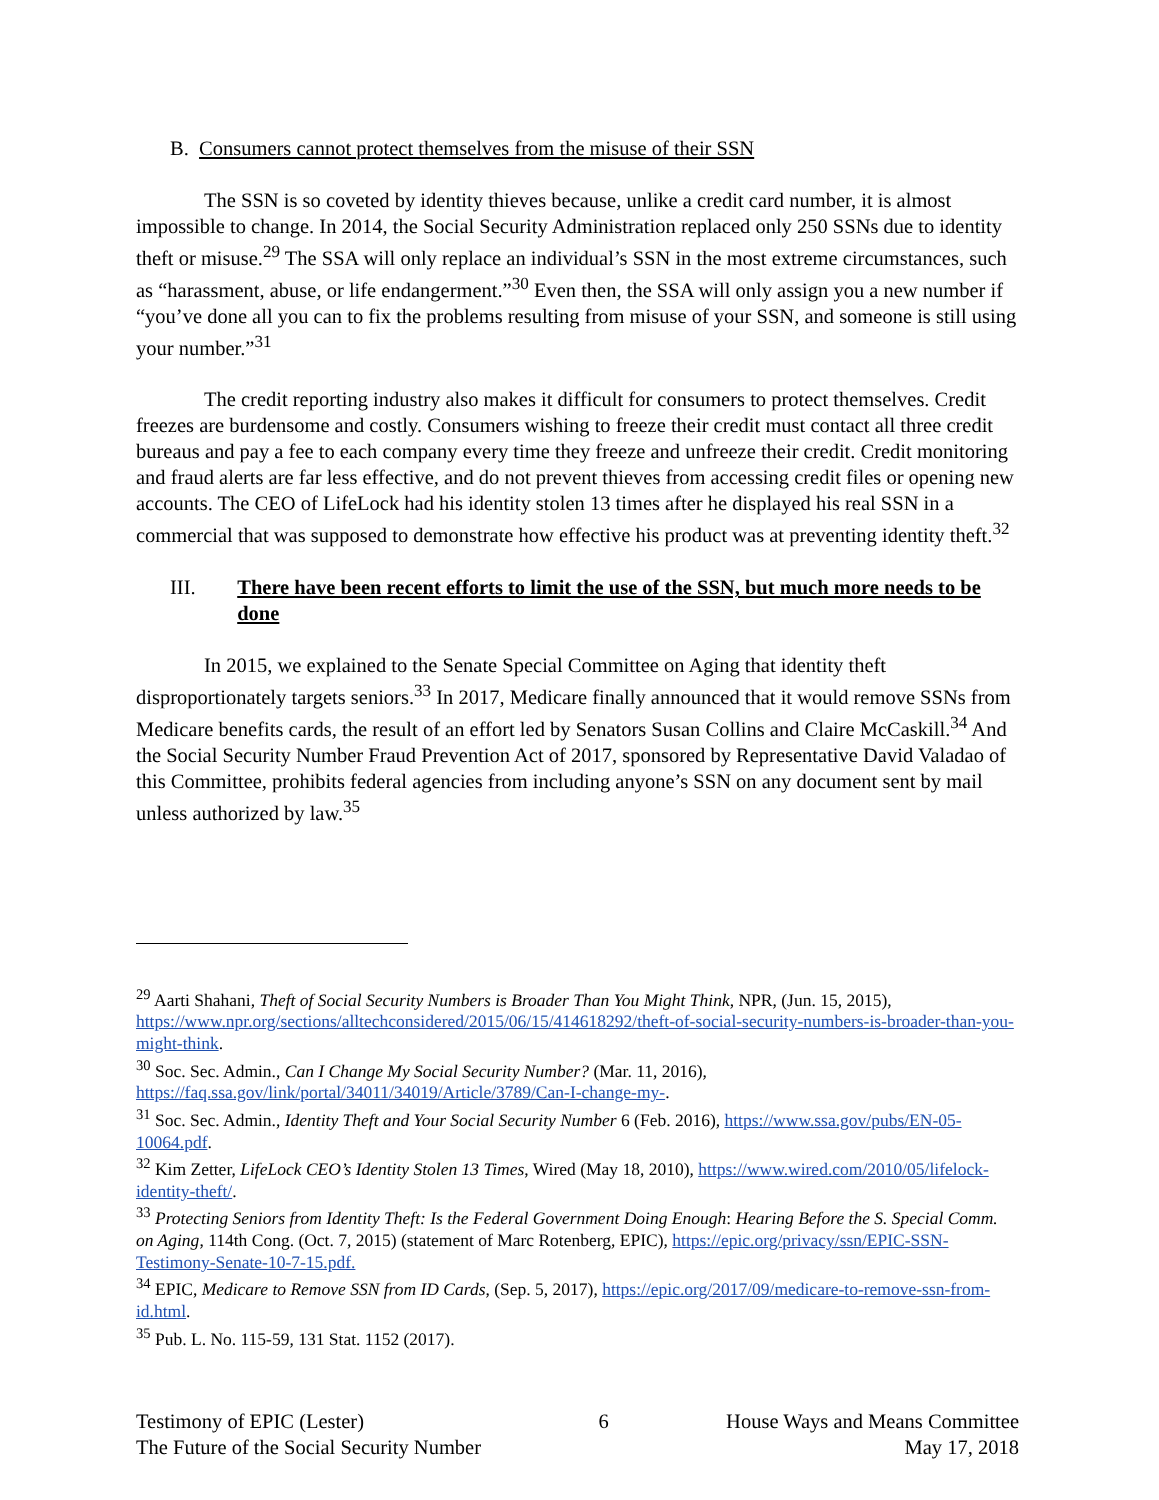B. Consumers cannot protect themselves from the misuse of their SSN
The SSN is so coveted by identity thieves because, unlike a credit card number, it is almost impossible to change. In 2014, the Social Security Administration replaced only 250 SSNs due to identity theft or misuse.<sup>29</sup> The SSA will only replace an individual’s SSN in the most extreme circumstances, such as “harassment, abuse, or life endangerment.”<sup>30</sup> Even then, the SSA will only assign you a new number if “you’ve done all you can to fix the problems resulting from misuse of your SSN, and someone is still using your number.”<sup>31</sup>
The credit reporting industry also makes it difficult for consumers to protect themselves. Credit freezes are burdensome and costly. Consumers wishing to freeze their credit must contact all three credit bureaus and pay a fee to each company every time they freeze and unfreeze their credit. Credit monitoring and fraud alerts are far less effective, and do not prevent thieves from accessing credit files or opening new accounts. The CEO of LifeLock had his identity stolen 13 times after he displayed his real SSN in a commercial that was supposed to demonstrate how effective his product was at preventing identity theft.<sup>32</sup>
III. There have been recent efforts to limit the use of the SSN, but much more needs to be done
In 2015, we explained to the Senate Special Committee on Aging that identity theft disproportionately targets seniors.<sup>33</sup> In 2017, Medicare finally announced that it would remove SSNs from Medicare benefits cards, the result of an effort led by Senators Susan Collins and Claire McCaskill.<sup>34</sup> And the Social Security Number Fraud Prevention Act of 2017, sponsored by Representative David Valadao of this Committee, prohibits federal agencies from including anyone’s SSN on any document sent by mail unless authorized by law.<sup>35</sup>
<sup>29</sup> Aarti Shahani, Theft of Social Security Numbers is Broader Than You Might Think, NPR, (Jun. 15, 2015), https://www.npr.org/sections/alltechconsidered/2015/06/15/414618292/theft-of-social-security-numbers-is-broader-than-you-might-think.
<sup>30</sup> Soc. Sec. Admin., Can I Change My Social Security Number? (Mar. 11, 2016), https://faq.ssa.gov/link/portal/34011/34019/Article/3789/Can-I-change-my-.
<sup>31</sup> Soc. Sec. Admin., Identity Theft and Your Social Security Number 6 (Feb. 2016), https://www.ssa.gov/pubs/EN-05-10064.pdf.
<sup>32</sup> Kim Zetter, LifeLock CEO’s Identity Stolen 13 Times, Wired (May 18, 2010), https://www.wired.com/2010/05/lifelock-identity-theft/.
<sup>33</sup> Protecting Seniors from Identity Theft: Is the Federal Government Doing Enough: Hearing Before the S. Special Comm. on Aging, 114th Cong. (Oct. 7, 2015) (statement of Marc Rotenberg, EPIC), https://epic.org/privacy/ssn/EPIC-SSN-Testimony-Senate-10-7-15.pdf.
<sup>34</sup> EPIC, Medicare to Remove SSN from ID Cards, (Sep. 5, 2017), https://epic.org/2017/09/medicare-to-remove-ssn-from-id.html.
<sup>35</sup> Pub. L. No. 115-59, 131 Stat. 1152 (2017).
Testimony of EPIC (Lester)
The Future of the Social Security Number
6 House Ways and Means Committee
May 17, 2018